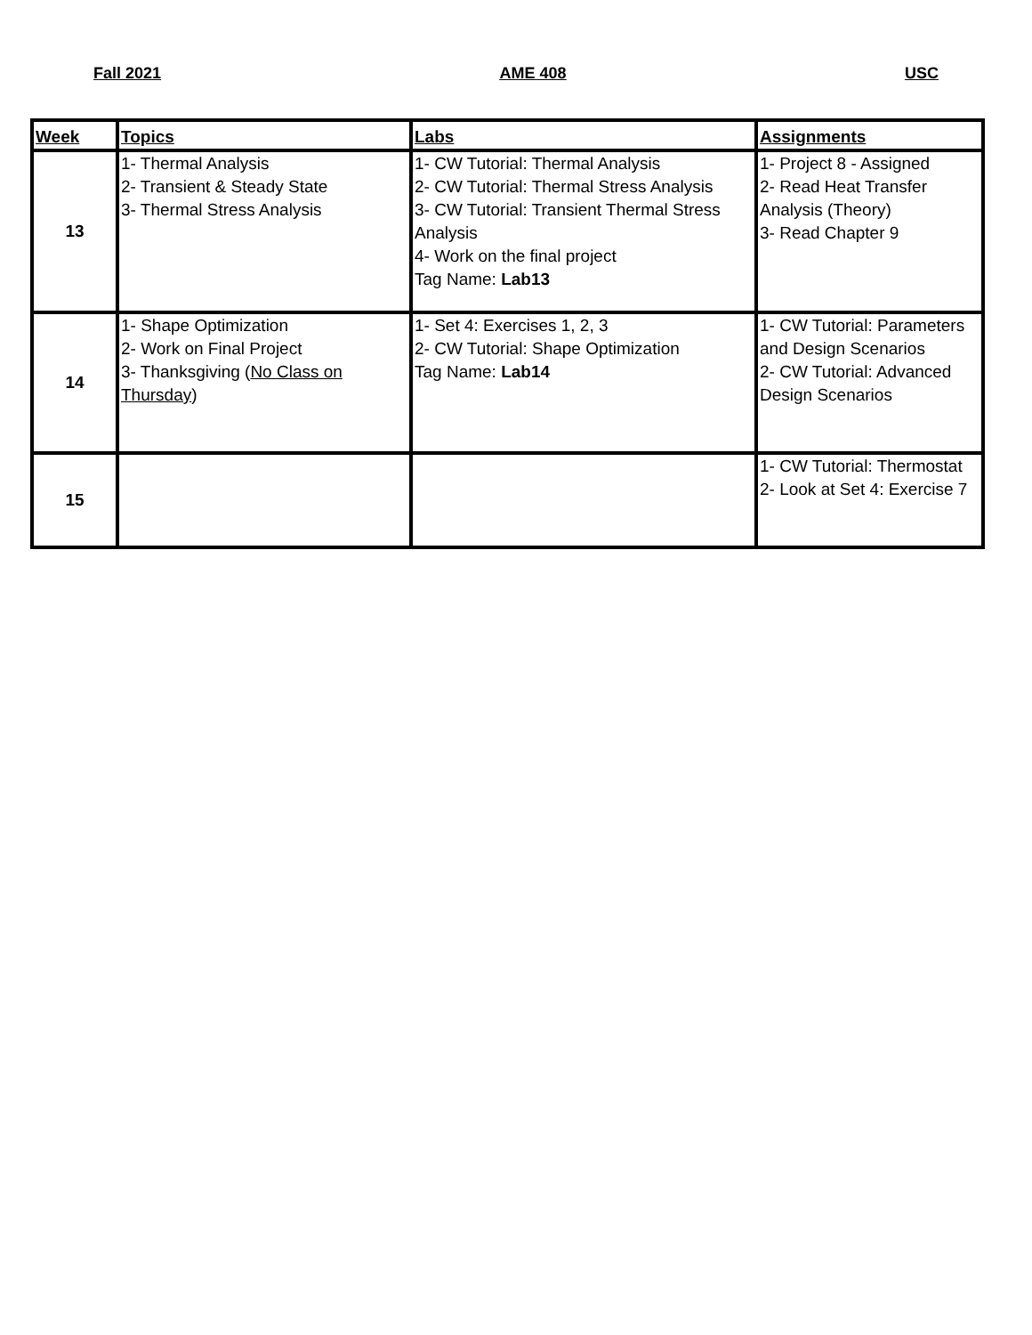Fall 2021 AME 408 USC
| Week | Topics | Labs | Assignments |
| --- | --- | --- | --- |
| 13 | 1- Thermal Analysis 2- Transient & Steady State 3- Thermal Stress Analysis | 1- CW Tutorial: Thermal Analysis 2- CW Tutorial: Thermal Stress Analysis 3- CW Tutorial: Transient Thermal Stress Analysis 4- Work on the final project Tag Name: Lab13 | 1- Project 8 - Assigned 2- Read Heat Transfer Analysis (Theory) 3- Read Chapter 9 |
| 14 | 1- Shape Optimization 2- Work on Final Project 3- Thanksgiving ( No Class on Thursday ) | 1- Set 4: Exercises 1, 2, 3 2- CW Tutorial: Shape Optimization Tag Name: Lab14 | 1- CW Tutorial: Parameters and Design Scenarios 2- CW Tutorial: Advanced Design Scenarios |
| 15 | | | 1- CW Tutorial: Thermostat 2- Look at Set 4: Exercise 7 |